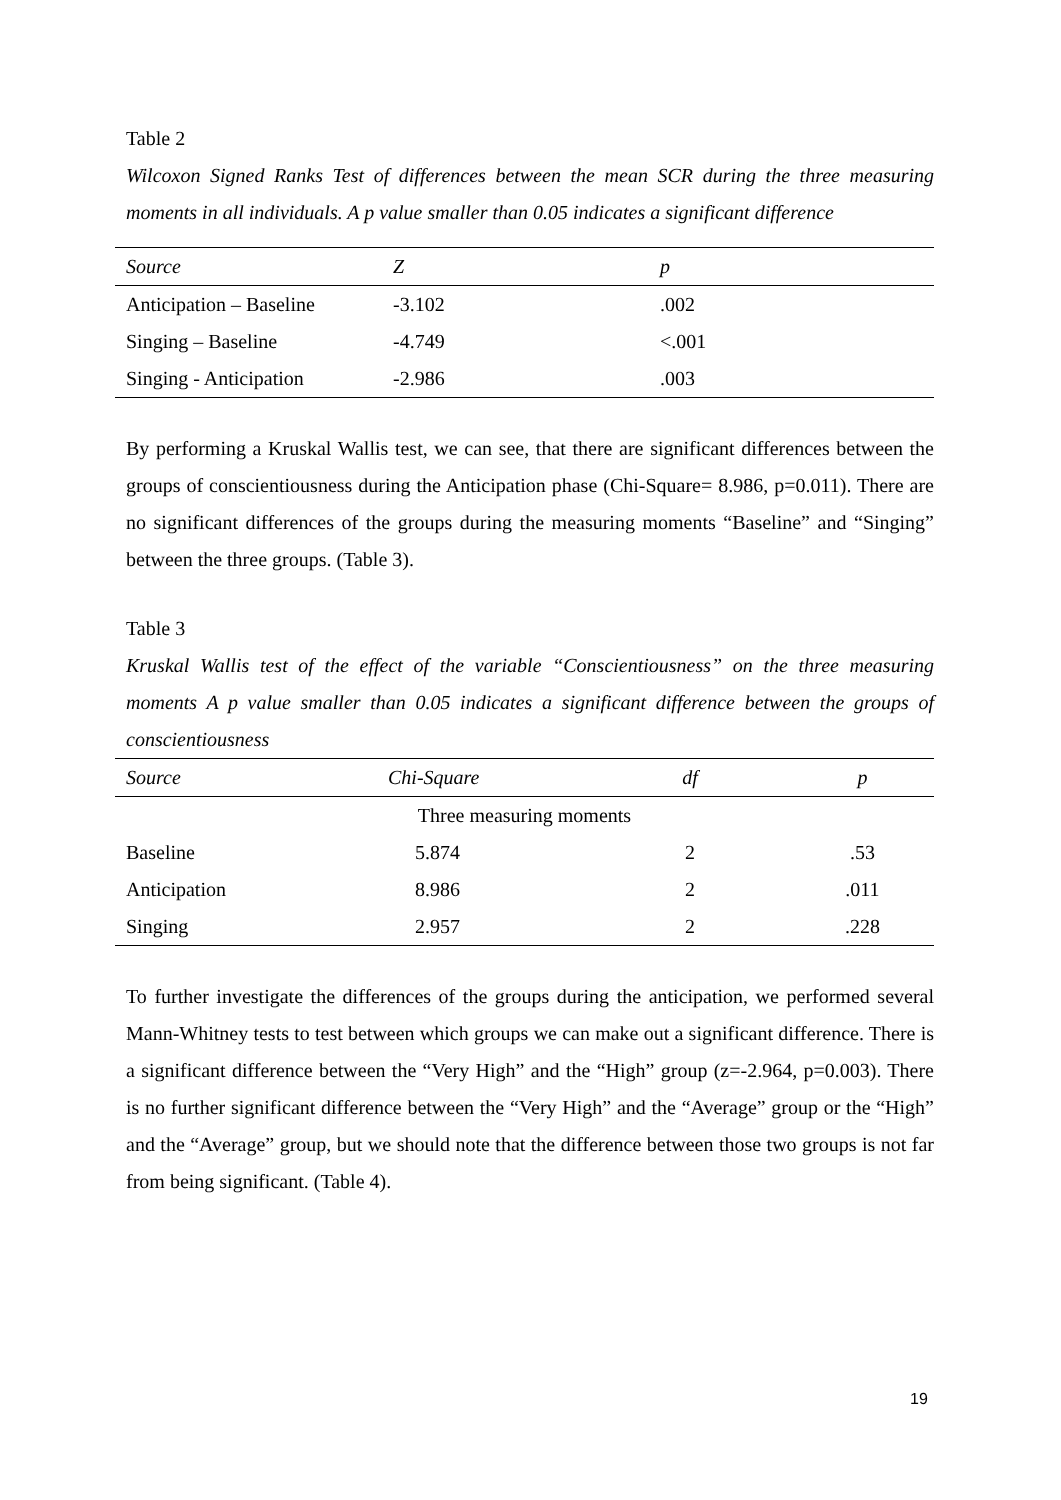Table 2
Wilcoxon Signed Ranks Test of differences between the mean SCR during the three measuring moments in all individuals. A p value smaller than 0.05 indicates a significant difference
| Source | Z | p |
| --- | --- | --- |
| Anticipation – Baseline | -3.102 | .002 |
| Singing – Baseline | -4.749 | <.001 |
| Singing - Anticipation | -2.986 | .003 |
By performing a Kruskal Wallis test, we can see, that there are significant differences between the groups of conscientiousness during the Anticipation phase (Chi-Square= 8.986, p=0.011). There are no significant differences of the groups during the measuring moments “Baseline” and “Singing” between the three groups. (Table 3).
Table 3
Kruskal Wallis test of the effect of the variable “Conscientiousness” on the three measuring moments A p value smaller than 0.05 indicates a significant difference between the groups of conscientiousness
| Source | Chi-Square | df | p |
| --- | --- | --- | --- |
| Three measuring moments | | | |
| Baseline | 5.874 | 2 | .53 |
| Anticipation | 8.986 | 2 | .011 |
| Singing | 2.957 | 2 | .228 |
To further investigate the differences of the groups during the anticipation, we performed several Mann-Whitney tests to test between which groups we can make out a significant difference. There is a significant difference between the “Very High” and the “High” group (z=-2.964, p=0.003). There is no further significant difference between the “Very High” and the “Average” group or the “High” and the “Average” group, but we should note that the difference between those two groups is not far from being significant. (Table 4).
19